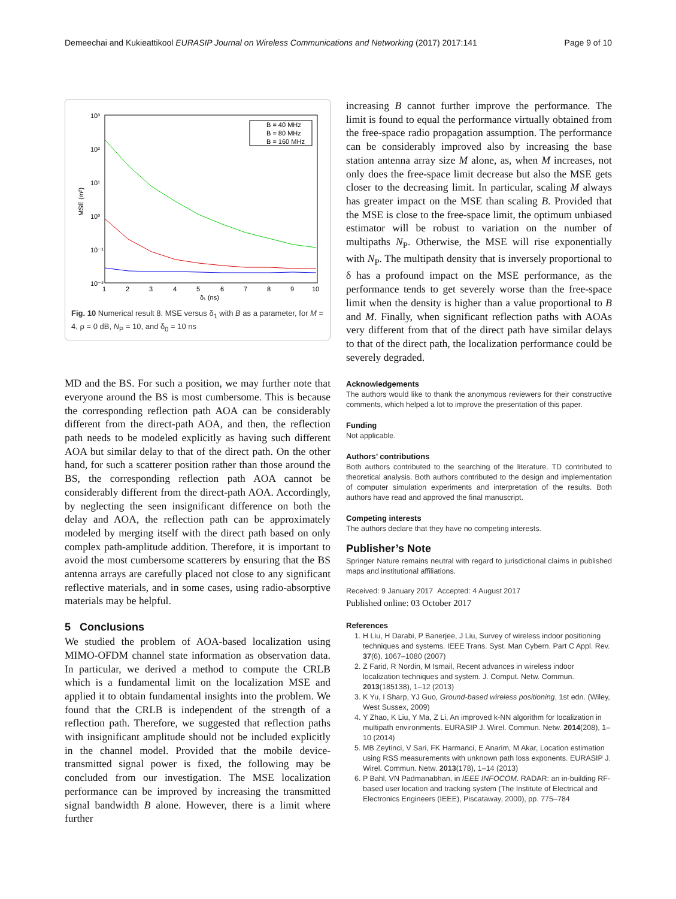Demeechai and Kukieattikool EURASIP Journal on Wireless Communications and Networking (2017) 2017:141 Page 9 of 10
10³
10²
10¹
10⁰
10⁻¹
10⁻²
MSE (m²)
1
2
3
4
5
6
7
8
9
10
δ₁ (ns)
B = 40 MHz
B = 80 MHz
B = 160 MHz
Fig. 10 Numerical result 8. MSE versus δ<sub>1</sub> with B as a parameter, for M = 4, ρ = 0 dB, N<sub>P</sub> = 10, and δ<sub>0</sub> = 10 ns
MD and the BS. For such a position, we may further note that everyone around the BS is most cumbersome. This is because the corresponding reflection path AOA can be considerably different from the direct-path AOA, and then, the reflection path needs to be modeled explicitly as having such different AOA but similar delay to that of the direct path. On the other hand, for such a scatterer position rather than those around the BS, the corresponding reflection path AOA cannot be considerably different from the direct-path AOA. Accordingly, by neglecting the seen insignificant difference on both the delay and AOA, the reflection path can be approximately modeled by merging itself with the direct path based on only complex path-amplitude addition. Therefore, it is important to avoid the most cumbersome scatterers by ensuring that the BS antenna arrays are carefully placed not close to any significant reflective materials, and in some cases, using radio-absorptive materials may be helpful.
5 Conclusions
We studied the problem of AOA-based localization using MIMO-OFDM channel state information as observation data. In particular, we derived a method to compute the CRLB which is a fundamental limit on the localization MSE and applied it to obtain fundamental insights into the problem. We found that the CRLB is independent of the strength of a reflection path. Therefore, we suggested that reflection paths with insignificant amplitude should not be included explicitly in the channel model. Provided that the mobile device-transmitted signal power is fixed, the following may be concluded from our investigation. The MSE localization performance can be improved by increasing the transmitted signal bandwidth B alone. However, there is a limit where further
increasing B cannot further improve the performance. The limit is found to equal the performance virtually obtained from the free-space radio propagation assumption. The performance can be considerably improved also by increasing the base station antenna array size M alone, as, when M increases, not only does the free-space limit decrease but also the MSE gets closer to the decreasing limit. In particular, scaling M always has greater impact on the MSE than scaling B. Provided that the MSE is close to the free-space limit, the optimum unbiased estimator will be robust to variation on the number of multipaths N<sub>P</sub>. Otherwise, the MSE will rise exponentially with N<sub>P</sub>. The multipath density that is inversely proportional to δ has a profound impact on the MSE performance, as the performance tends to get severely worse than the free-space limit when the density is higher than a value proportional to B and M. Finally, when significant reflection paths with AOAs very different from that of the direct path have similar delays to that of the direct path, the localization performance could be severely degraded.
Acknowledgements
The authors would like to thank the anonymous reviewers for their constructive comments, which helped a lot to improve the presentation of this paper.
Funding
Not applicable.
Authors’ contributions
Both authors contributed to the searching of the literature. TD contributed to theoretical analysis. Both authors contributed to the design and implementation of computer simulation experiments and interpretation of the results. Both authors have read and approved the final manuscript.
Competing interests
The authors declare that they have no competing interests.
Publisher’s Note
Springer Nature remains neutral with regard to jurisdictional claims in published maps and institutional affiliations.
Received: 9 January 2017 Accepted: 4 August 2017
Published online: 03 October 2017
References
1. H Liu, H Darabi, P Banerjee, J Liu, Survey of wireless indoor positioning techniques and systems. IEEE Trans. Syst. Man Cybern. Part C Appl. Rev. 37(6), 1067–1080 (2007)
2. Z Farid, R Nordin, M Ismail, Recent advances in wireless indoor localization techniques and system. J. Comput. Netw. Commun. 2013(185138), 1–12 (2013)
3. K Yu, I Sharp, YJ Guo, Ground-based wireless positioning, 1st edn. (Wiley, West Sussex, 2009)
4. Y Zhao, K Liu, Y Ma, Z Li, An improved k-NN algorithm for localization in multipath environments. EURASIP J. Wirel. Commun. Netw. 2014(208), 1–10 (2014)
5. MB Zeytinci, V Sari, FK Harmanci, E Anarim, M Akar, Location estimation using RSS measurements with unknown path loss exponents. EURASIP J. Wirel. Commun. Netw. 2013(178), 1–14 (2013)
6. P Bahl, VN Padmanabhan, in IEEE INFOCOM. RADAR: an in-building RF-based user location and tracking system (The Institute of Electrical and Electronics Engineers (IEEE), Piscataway, 2000), pp. 775–784